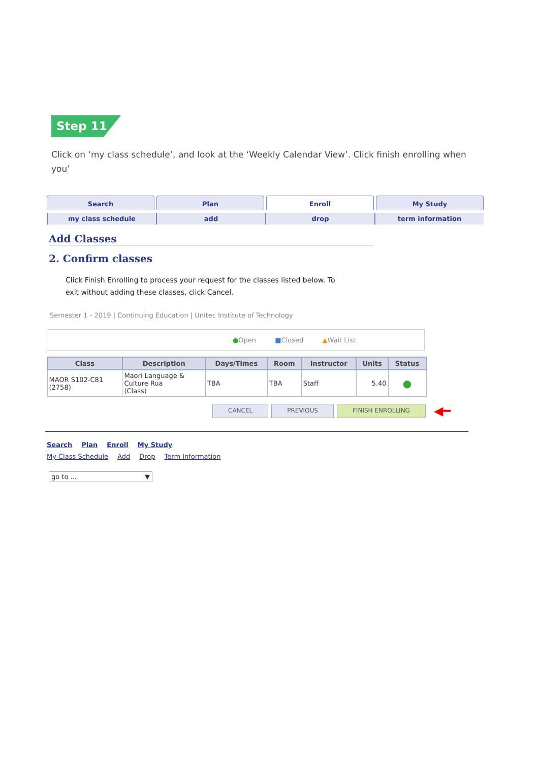Step 11
Click on ‘my class schedule’, and look at the ‘Weekly Calendar View’. Click finish enrolling when you’
Search Plan Enroll My Study
my class schedule add drop term information
Add Classes
2. Confirm classes
Click Finish Enrolling to process your request for the classes listed below. To
exit without adding these classes, click Cancel.
Semester 1 - 2019 | Continuing Education | Unitec Institute of Technology
●Open ■Closed ▲Wait List
| Class | Description | Days/Times | Room | Instructor | Units | Status |
| --- | --- | --- | --- | --- | --- | --- |
| MAOR S102-C81 (2758) | Maori Language & Culture Rua (Class) | TBA | TBA | Staff | 5.40 | ● |
CANCEL PREVIOUS FINISH ENROLLING ◀━
Search Plan Enroll My Study
My Class Schedule Add Drop Term Information
go to ... ▼